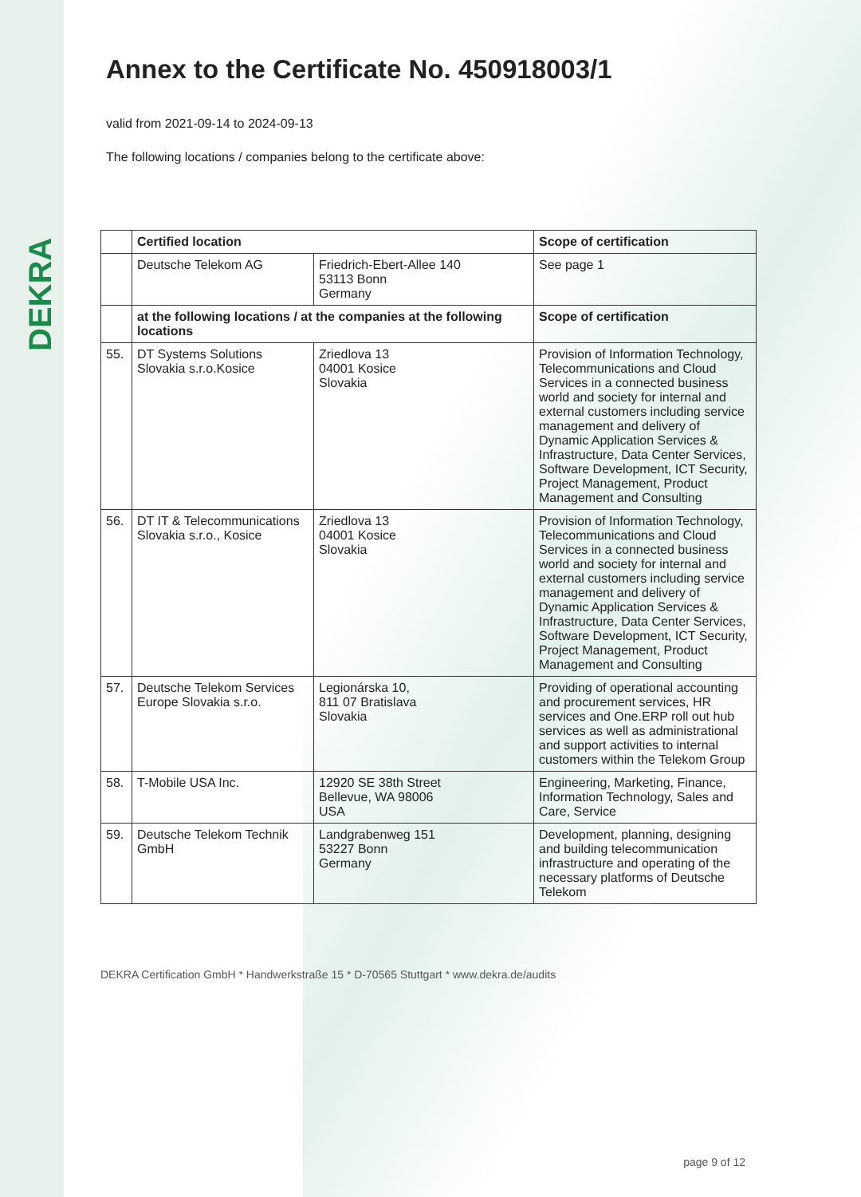DEKRA
Annex to the Certificate No. 450918003/1
valid from 2021-09-14 to 2024-09-13
The following locations / companies belong to the certificate above:
| | Certified location | | Scope of certification |
| --- | --- | --- | --- |
| | Deutsche Telekom AG | Friedrich-Ebert-Allee 140 53113 Bonn Germany | See page 1 |
| | at the following locations / at the companies at the following locations | | Scope of certification |
| 55. | DT Systems Solutions Slovakia s.r.o.Kosice | Zriedlova 13 04001 Kosice Slovakia | Provision of Information Technology, Telecommunications and Cloud Services in a connected business world and society for internal and external customers including service management and delivery of Dynamic Application Services & Infrastructure, Data Center Services, Software Development, ICT Security, Project Management, Product Management and Consulting |
| 56. | DT IT & Telecommunications Slovakia s.r.o., Kosice | Zriedlova 13 04001 Kosice Slovakia | Provision of Information Technology, Telecommunications and Cloud Services in a connected business world and society for internal and external customers including service management and delivery of Dynamic Application Services & Infrastructure, Data Center Services, Software Development, ICT Security, Project Management, Product Management and Consulting |
| 57. | Deutsche Telekom Services Europe Slovakia s.r.o. | Legionárska 10, 811 07 Bratislava Slovakia | Providing of operational accounting and procurement services, HR services and One.ERP roll out hub services as well as administrational and support activities to internal customers within the Telekom Group |
| 58. | T-Mobile USA Inc. | 12920 SE 38th Street Bellevue, WA 98006 USA | Engineering, Marketing, Finance, Information Technology, Sales and Care, Service |
| 59. | Deutsche Telekom Technik GmbH | Landgrabenweg 151 53227 Bonn Germany | Development, planning, designing and building telecommunication infrastructure and operating of the necessary platforms of Deutsche Telekom |
DEKRA Certification GmbH * Handwerkstraße 15 * D-70565 Stuttgart * www.dekra.de/audits
page 9 of 12